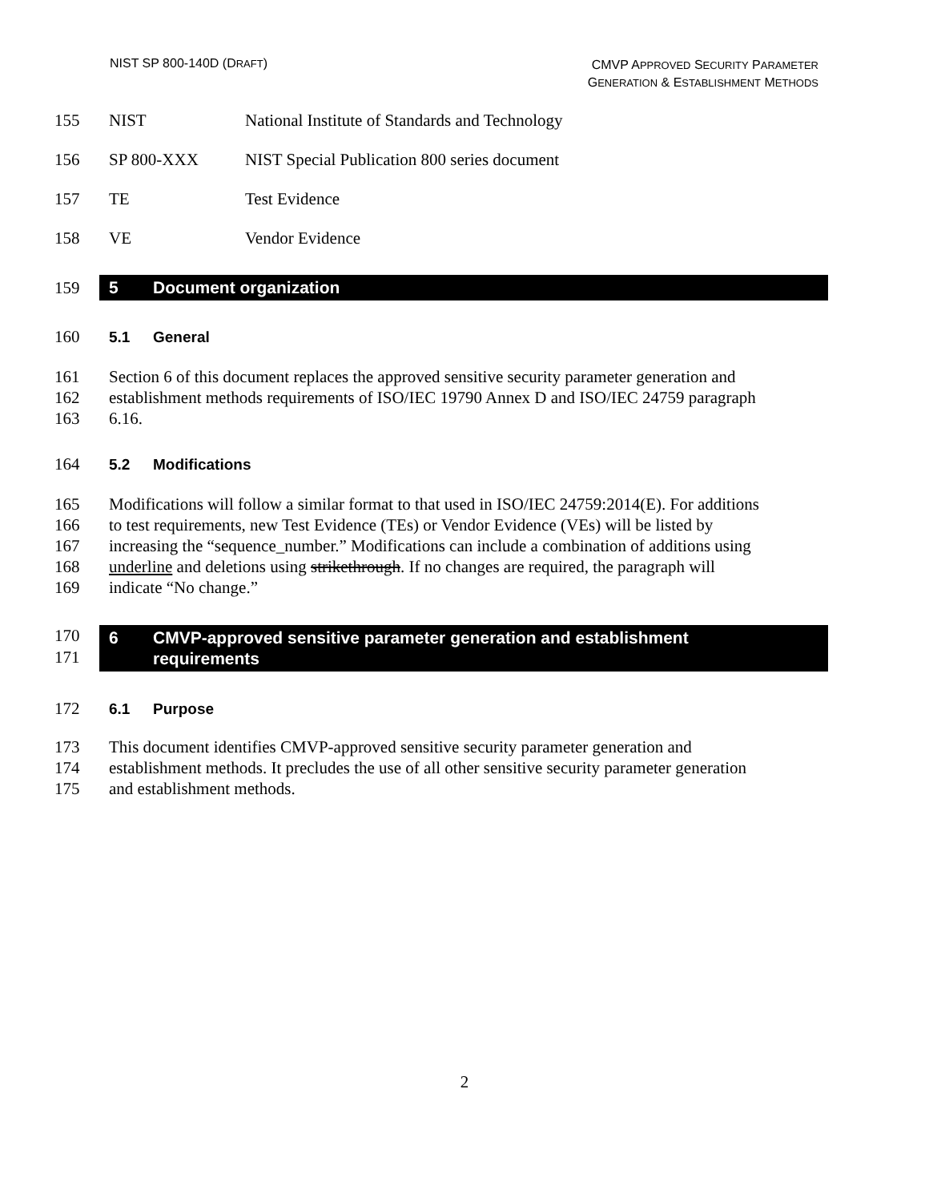NIST SP 800-140D (DRAFT)
CMVP APPROVED SECURITY PARAMETER
GENERATION & ESTABLISHMENT METHODS
155 NIST National Institute of Standards and Technology
156 SP 800-XXX NIST Special Publication 800 series document
157 TE Test Evidence
158 VE Vendor Evidence
159
5 Document organization
160 5.1 General
161 Section 6 of this document replaces the approved sensitive security parameter generation and
162 establishment methods requirements of ISO/IEC 19790 Annex D and ISO/IEC 24759 paragraph
163 6.16.
164 5.2 Modifications
165 Modifications will follow a similar format to that used in ISO/IEC 24759:2014(E). For additions
166 to test requirements, new Test Evidence (TEs) or Vendor Evidence (VEs) will be listed by
167 increasing the “sequence_number.” Modifications can include a combination of additions using
168 underline and deletions using strikethrough. If no changes are required, the paragraph will
169 indicate “No change.”
170
171
6 CMVP-approved sensitive parameter generation and establishment
requirements
172 6.1 Purpose
173 This document identifies CMVP-approved sensitive security parameter generation and
174 establishment methods. It precludes the use of all other sensitive security parameter generation
175 and establishment methods.
2